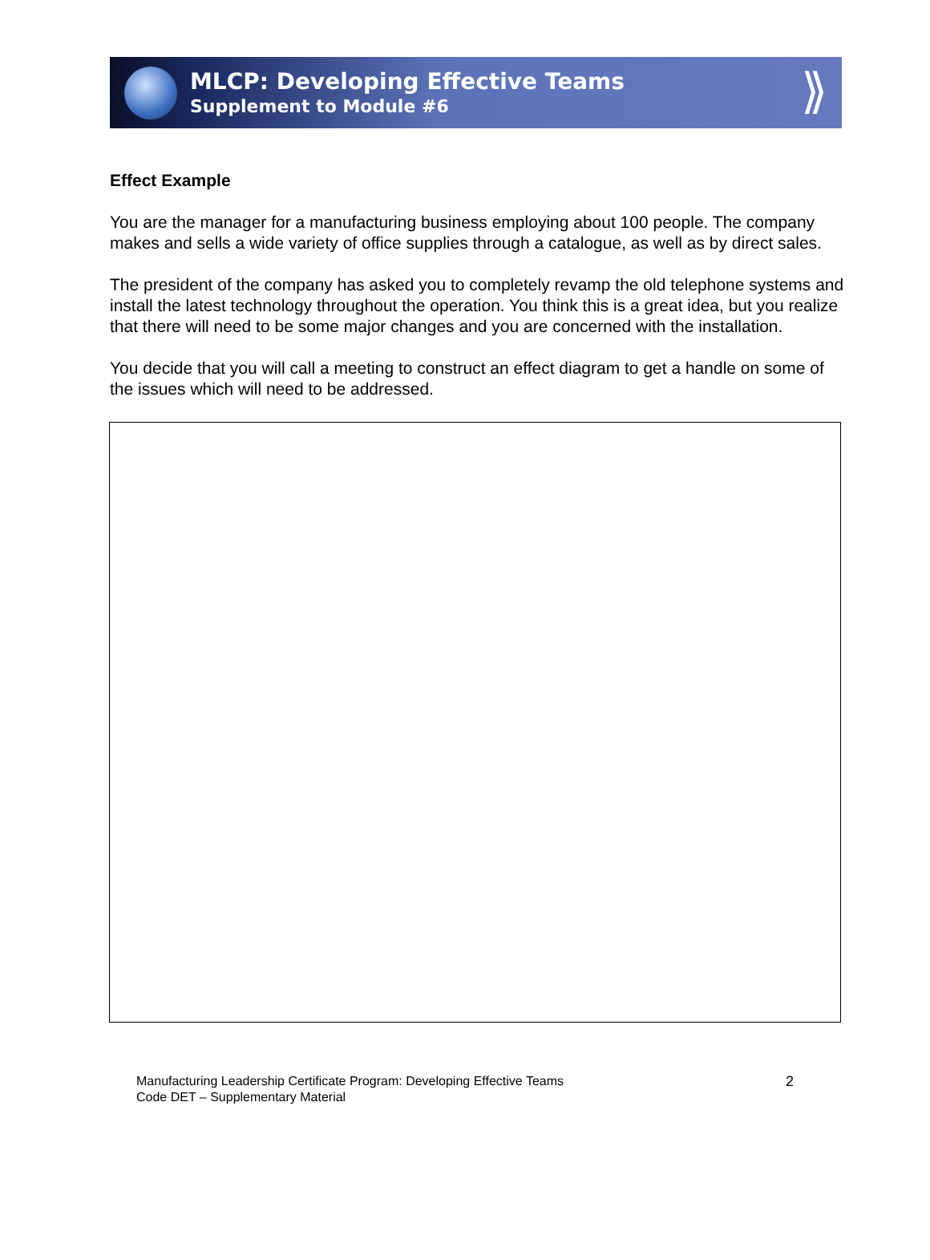MLCP: Developing Effective Teams
Supplement to Module #6
⟫
Effect Example
You are the manager for a manufacturing business employing about 100 people. The company makes and sells a wide variety of office supplies through a catalogue, as well as by direct sales.
The president of the company has asked you to completely revamp the old telephone systems and install the latest technology throughout the operation. You think this is a great idea, but you realize that there will need to be some major changes and you are concerned with the installation.
You decide that you will call a meeting to construct an effect diagram to get a handle on some of the issues which will need to be addressed.
Manufacturing Leadership Certificate Program: Developing Effective Teams
Code DET – Supplementary Material
2